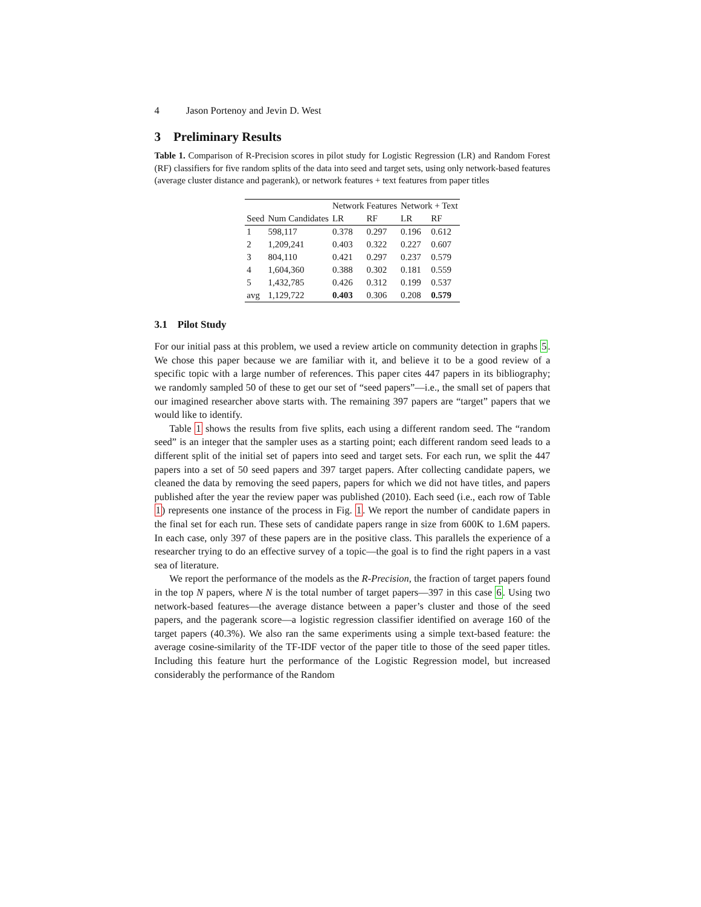4 Jason Portenoy and Jevin D. West
3 Preliminary Results
Table 1. Comparison of R-Precision scores in pilot study for Logistic Regression (LR) and Random Forest (RF) classifiers for five random splits of the data into seed and target sets, using only network-based features (average cluster distance and pagerank), or network features + text features from paper titles
| | | Network Features | | Network + Text | |
| --- | --- | --- | --- | --- | --- |
| Seed | Num Candidates | LR | RF | LR | RF |
| 1 | 598,117 | 0.378 | 0.297 | 0.196 | 0.612 |
| 2 | 1,209,241 | 0.403 | 0.322 | 0.227 | 0.607 |
| 3 | 804,110 | 0.421 | 0.297 | 0.237 | 0.579 |
| 4 | 1,604,360 | 0.388 | 0.302 | 0.181 | 0.559 |
| 5 | 1,432,785 | 0.426 | 0.312 | 0.199 | 0.537 |
| avg | 1,129,722 | 0.403 | 0.306 | 0.208 | 0.579 |
3.1 Pilot Study
For our initial pass at this problem, we used a review article on community detection in graphs 5. We chose this paper because we are familiar with it, and believe it to be a good review of a specific topic with a large number of references. This paper cites 447 papers in its bibliography; we randomly sampled 50 of these to get our set of “seed papers”—i.e., the small set of papers that our imagined researcher above starts with. The remaining 397 papers are “target” papers that we would like to identify.
Table 1 shows the results from five splits, each using a different random seed. The “random seed” is an integer that the sampler uses as a starting point; each different random seed leads to a different split of the initial set of papers into seed and target sets. For each run, we split the 447 papers into a set of 50 seed papers and 397 target papers. After collecting candidate papers, we cleaned the data by removing the seed papers, papers for which we did not have titles, and papers published after the year the review paper was published (2010). Each seed (i.e., each row of Table 1) represents one instance of the process in Fig. 1. We report the number of candidate papers in the final set for each run. These sets of candidate papers range in size from 600K to 1.6M papers. In each case, only 397 of these papers are in the positive class. This parallels the experience of a researcher trying to do an effective survey of a topic—the goal is to find the right papers in a vast sea of literature.
We report the performance of the models as the R-Precision, the fraction of target papers found in the top N papers, where N is the total number of target papers—397 in this case 6. Using two network-based features—the average distance between a paper’s cluster and those of the seed papers, and the pagerank score—a logistic regression classifier identified on average 160 of the target papers (40.3%). We also ran the same experiments using a simple text-based feature: the average cosine-similarity of the TF-IDF vector of the paper title to those of the seed paper titles. Including this feature hurt the performance of the Logistic Regression model, but increased considerably the performance of the Random